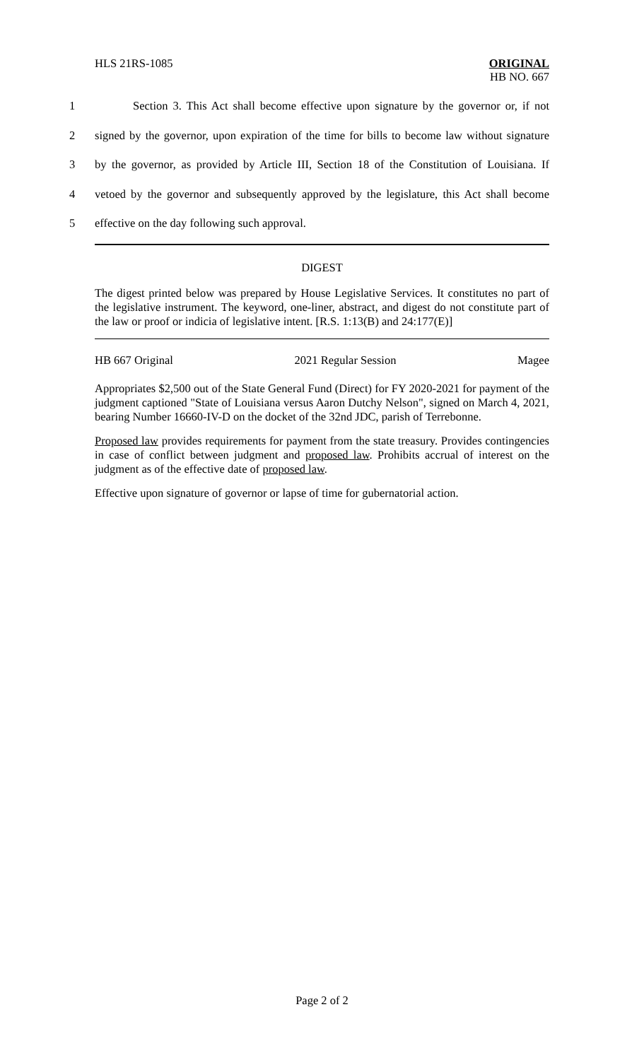HLS 21RS-1085 ORIGINAL
HB NO. 667
1 Section 3. This Act shall become effective upon signature by the governor or, if not
2 signed by the governor, upon expiration of the time for bills to become law without signature
3 by the governor, as provided by Article III, Section 18 of the Constitution of Louisiana. If
4 vetoed by the governor and subsequently approved by the legislature, this Act shall become
5 effective on the day following such approval.
DIGEST
The digest printed below was prepared by House Legislative Services. It constitutes no part of the legislative instrument. The keyword, one-liner, abstract, and digest do not constitute part of the law or proof or indicia of legislative intent. [R.S. 1:13(B) and 24:177(E)]
HB 667 Original 2021 Regular Session Magee
Appropriates $2,500 out of the State General Fund (Direct) for FY 2020-2021 for payment of the judgment captioned "State of Louisiana versus Aaron Dutchy Nelson", signed on March 4, 2021, bearing Number 16660-IV-D on the docket of the 32nd JDC, parish of Terrebonne.
Proposed law provides requirements for payment from the state treasury. Provides contingencies in case of conflict between judgment and proposed law. Prohibits accrual of interest on the judgment as of the effective date of proposed law.
Effective upon signature of governor or lapse of time for gubernatorial action.
Page 2 of 2